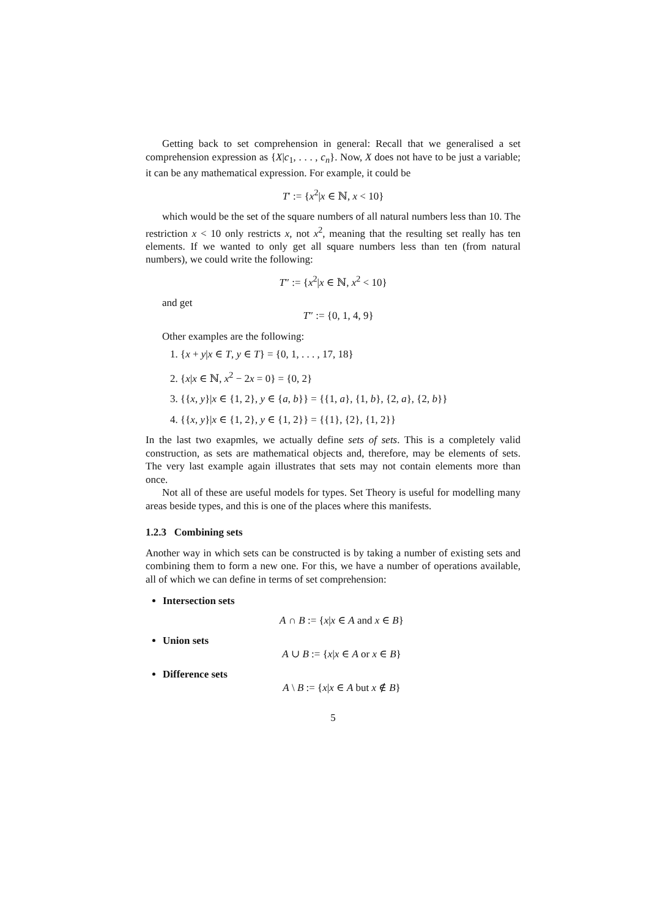Getting back to set comprehension in general: Recall that we generalised a set comprehension expression as {X|c<sub>1</sub>, . . . , c<sub>n</sub>}. Now, X does not have to be just a variable; it can be any mathematical expression. For example, it could be
T′ := {x<sup>2</sup>|x ∈ ℕ, x < 10}
which would be the set of the square numbers of all natural numbers less than 10. The restriction x < 10 only restricts x, not x<sup>2</sup>, meaning that the resulting set really has ten elements. If we wanted to only get all square numbers less than ten (from natural numbers), we could write the following:
T″ := {x<sup>2</sup>|x ∈ ℕ, x<sup>2</sup> < 10}
and get
T″ := {0, 1, 4, 9}
Other examples are the following:
1. {x + y|x ∈ T, y ∈ T} = {0, 1, . . . , 17, 18}
2. {x|x ∈ ℕ, x<sup>2</sup> − 2x = 0} = {0, 2}
3. {{x, y}|x ∈ {1, 2}, y ∈ {a, b}} = {{1, a}, {1, b}, {2, a}, {2, b}}
4. {{x, y}|x ∈ {1, 2}, y ∈ {1, 2}} = {{1}, {2}, {1, 2}}
In the last two exapmles, we actually define sets of sets. This is a completely valid construction, as sets are mathematical objects and, therefore, may be elements of sets. The very last example again illustrates that sets may not contain elements more than once.
Not all of these are useful models for types. Set Theory is useful for modelling many areas beside types, and this is one of the places where this manifests.
1.2.3 Combining sets
Another way in which sets can be constructed is by taking a number of existing sets and combining them to form a new one. For this, we have a number of operations available, all of which we can define in terms of set comprehension:
Intersection sets
A ∩ B := {x|x ∈ A and x ∈ B}
Union sets
A ∪ B := {x|x ∈ A or x ∈ B}
Difference sets
A \ B := {x|x ∈ A but x ∉ B}
5